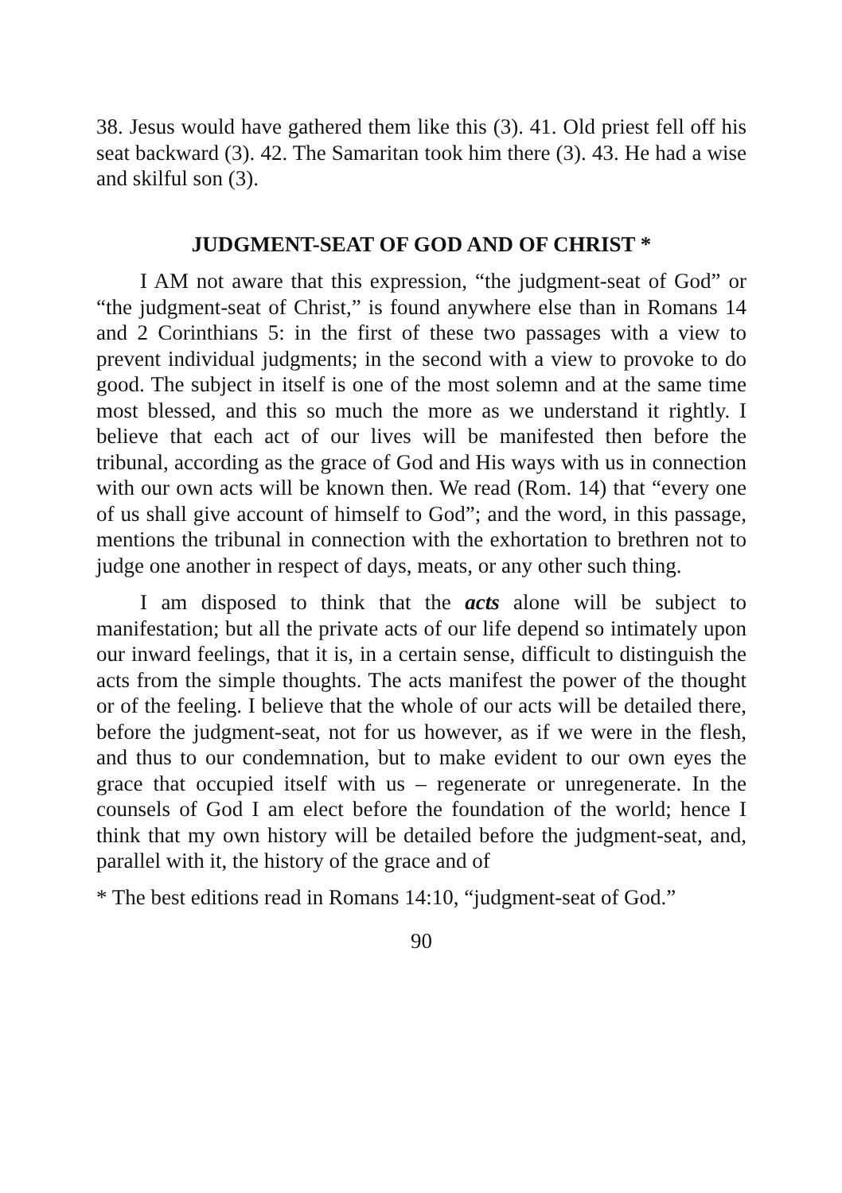38. Jesus would have gathered them like this (3). 41. Old priest fell off his seat backward (3). 42. The Samaritan took him there (3). 43. He had a wise and skilful son (3).
JUDGMENT-SEAT OF GOD AND OF CHRIST *
I AM not aware that this expression, “the judgment-seat of God” or “the judgment-seat of Christ,” is found anywhere else than in Romans 14 and 2 Corinthians 5: in the first of these two passages with a view to prevent individual judgments; in the second with a view to provoke to do good. The subject in itself is one of the most solemn and at the same time most blessed, and this so much the more as we understand it rightly. I believe that each act of our lives will be manifested then before the tribunal, according as the grace of God and His ways with us in connection with our own acts will be known then. We read (Rom. 14) that “every one of us shall give account of himself to God”; and the word, in this passage, mentions the tribunal in connection with the exhortation to brethren not to judge one another in respect of days, meats, or any other such thing.
I am disposed to think that the acts alone will be subject to manifestation; but all the private acts of our life depend so intimately upon our inward feelings, that it is, in a certain sense, difficult to distinguish the acts from the simple thoughts. The acts manifest the power of the thought or of the feeling. I believe that the whole of our acts will be detailed there, before the judgment-seat, not for us however, as if we were in the flesh, and thus to our condemnation, but to make evident to our own eyes the grace that occupied itself with us – regenerate or unregenerate. In the counsels of God I am elect before the foundation of the world; hence I think that my own history will be detailed before the judgment-seat, and, parallel with it, the history of the grace and of
* The best editions read in Romans 14:10, “judgment-seat of God.”
90